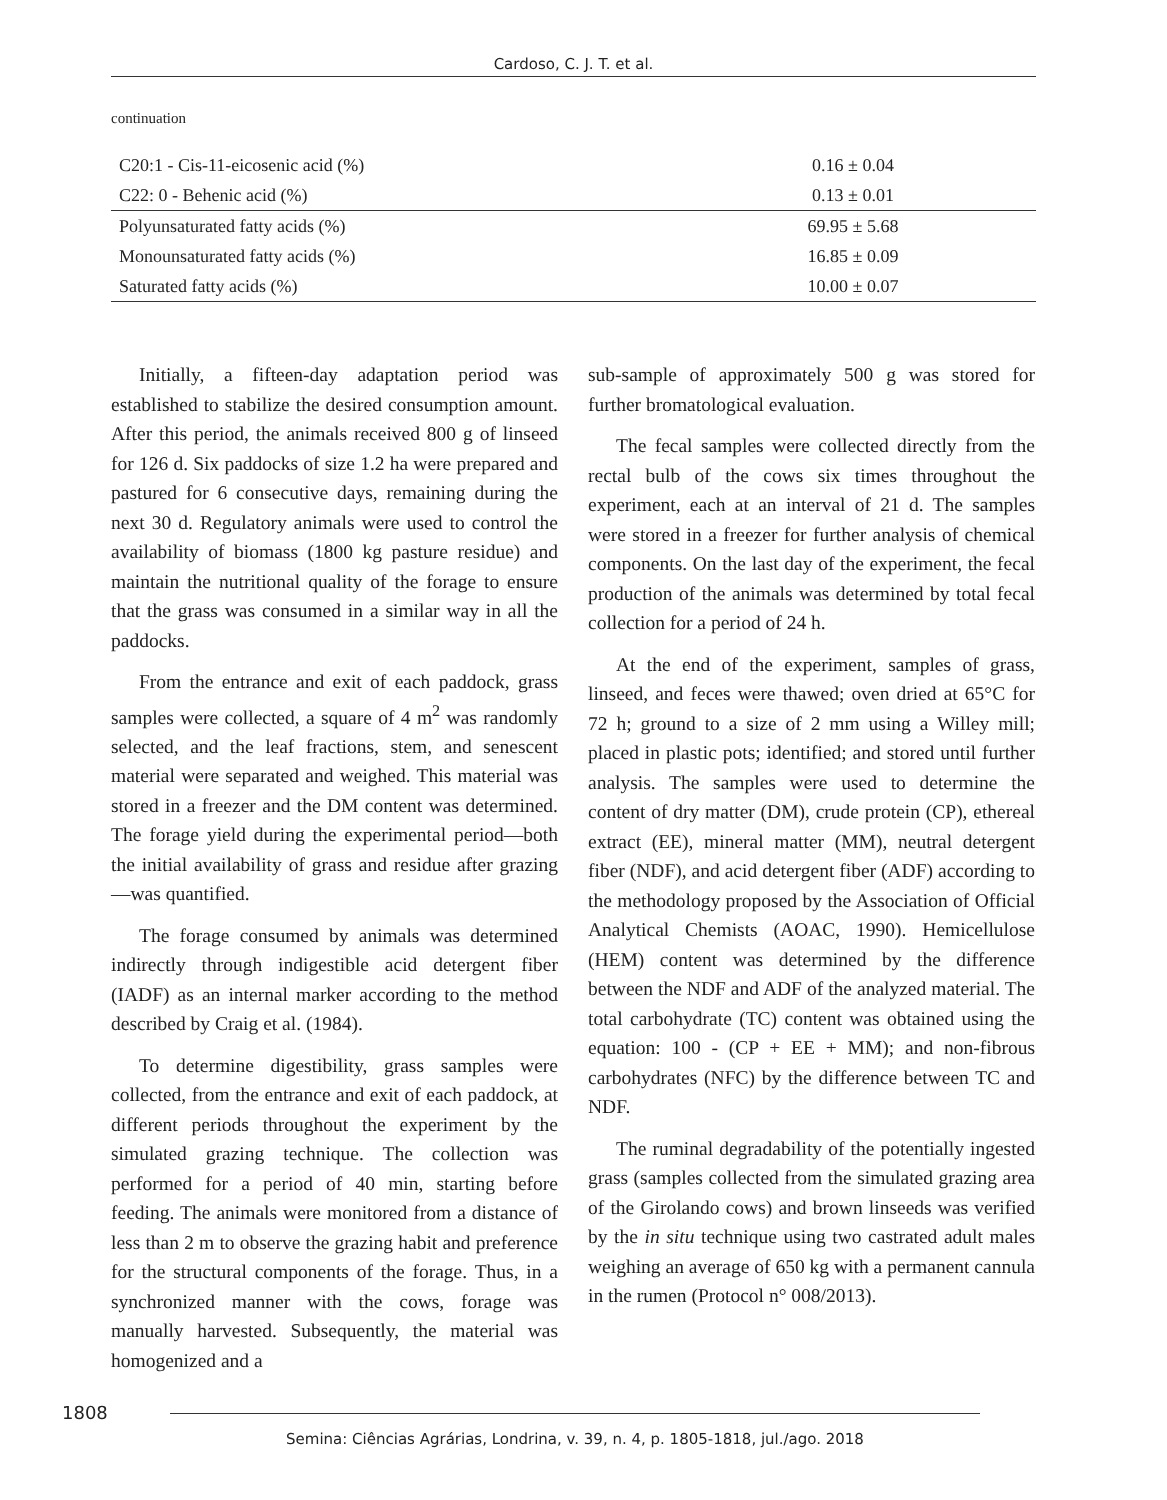Cardoso, C. J. T. et al.
continuation
| C20:1 - Cis-11-eicosenic acid (%) | 0.16 ± 0.04 |
| C22: 0 - Behenic acid (%) | 0.13 ± 0.01 |
| Polyunsaturated fatty acids (%) | 69.95 ± 5.68 |
| Monounsaturated fatty acids (%) | 16.85 ± 0.09 |
| Saturated fatty acids (%) | 10.00 ± 0.07 |
Initially, a fifteen-day adaptation period was established to stabilize the desired consumption amount. After this period, the animals received 800 g of linseed for 126 d. Six paddocks of size 1.2 ha were prepared and pastured for 6 consecutive days, remaining during the next 30 d. Regulatory animals were used to control the availability of biomass (1800 kg pasture residue) and maintain the nutritional quality of the forage to ensure that the grass was consumed in a similar way in all the paddocks.
From the entrance and exit of each paddock, grass samples were collected, a square of 4 m<sup>2</sup> was randomly selected, and the leaf fractions, stem, and senescent material were separated and weighed. This material was stored in a freezer and the DM content was determined. The forage yield during the experimental period—both the initial availability of grass and residue after grazing—was quantified.
The forage consumed by animals was determined indirectly through indigestible acid detergent fiber (IADF) as an internal marker according to the method described by Craig et al. (1984).
To determine digestibility, grass samples were collected, from the entrance and exit of each paddock, at different periods throughout the experiment by the simulated grazing technique. The collection was performed for a period of 40 min, starting before feeding. The animals were monitored from a distance of less than 2 m to observe the grazing habit and preference for the structural components of the forage. Thus, in a synchronized manner with the cows, forage was manually harvested. Subsequently, the material was homogenized and a
sub-sample of approximately 500 g was stored for further bromatological evaluation.
The fecal samples were collected directly from the rectal bulb of the cows six times throughout the experiment, each at an interval of 21 d. The samples were stored in a freezer for further analysis of chemical components. On the last day of the experiment, the fecal production of the animals was determined by total fecal collection for a period of 24 h.
At the end of the experiment, samples of grass, linseed, and feces were thawed; oven dried at 65°C for 72 h; ground to a size of 2 mm using a Willey mill; placed in plastic pots; identified; and stored until further analysis. The samples were used to determine the content of dry matter (DM), crude protein (CP), ethereal extract (EE), mineral matter (MM), neutral detergent fiber (NDF), and acid detergent fiber (ADF) according to the methodology proposed by the Association of Official Analytical Chemists (AOAC, 1990). Hemicellulose (HEM) content was determined by the difference between the NDF and ADF of the analyzed material. The total carbohydrate (TC) content was obtained using the equation: 100 - (CP + EE + MM); and non-fibrous carbohydrates (NFC) by the difference between TC and NDF.
The ruminal degradability of the potentially ingested grass (samples collected from the simulated grazing area of the Girolando cows) and brown linseeds was verified by the in situ technique using two castrated adult males weighing an average of 650 kg with a permanent cannula in the rumen (Protocol n° 008/2013).
1808
Semina: Ciências Agrárias, Londrina, v. 39, n. 4, p. 1805-1818, jul./ago. 2018